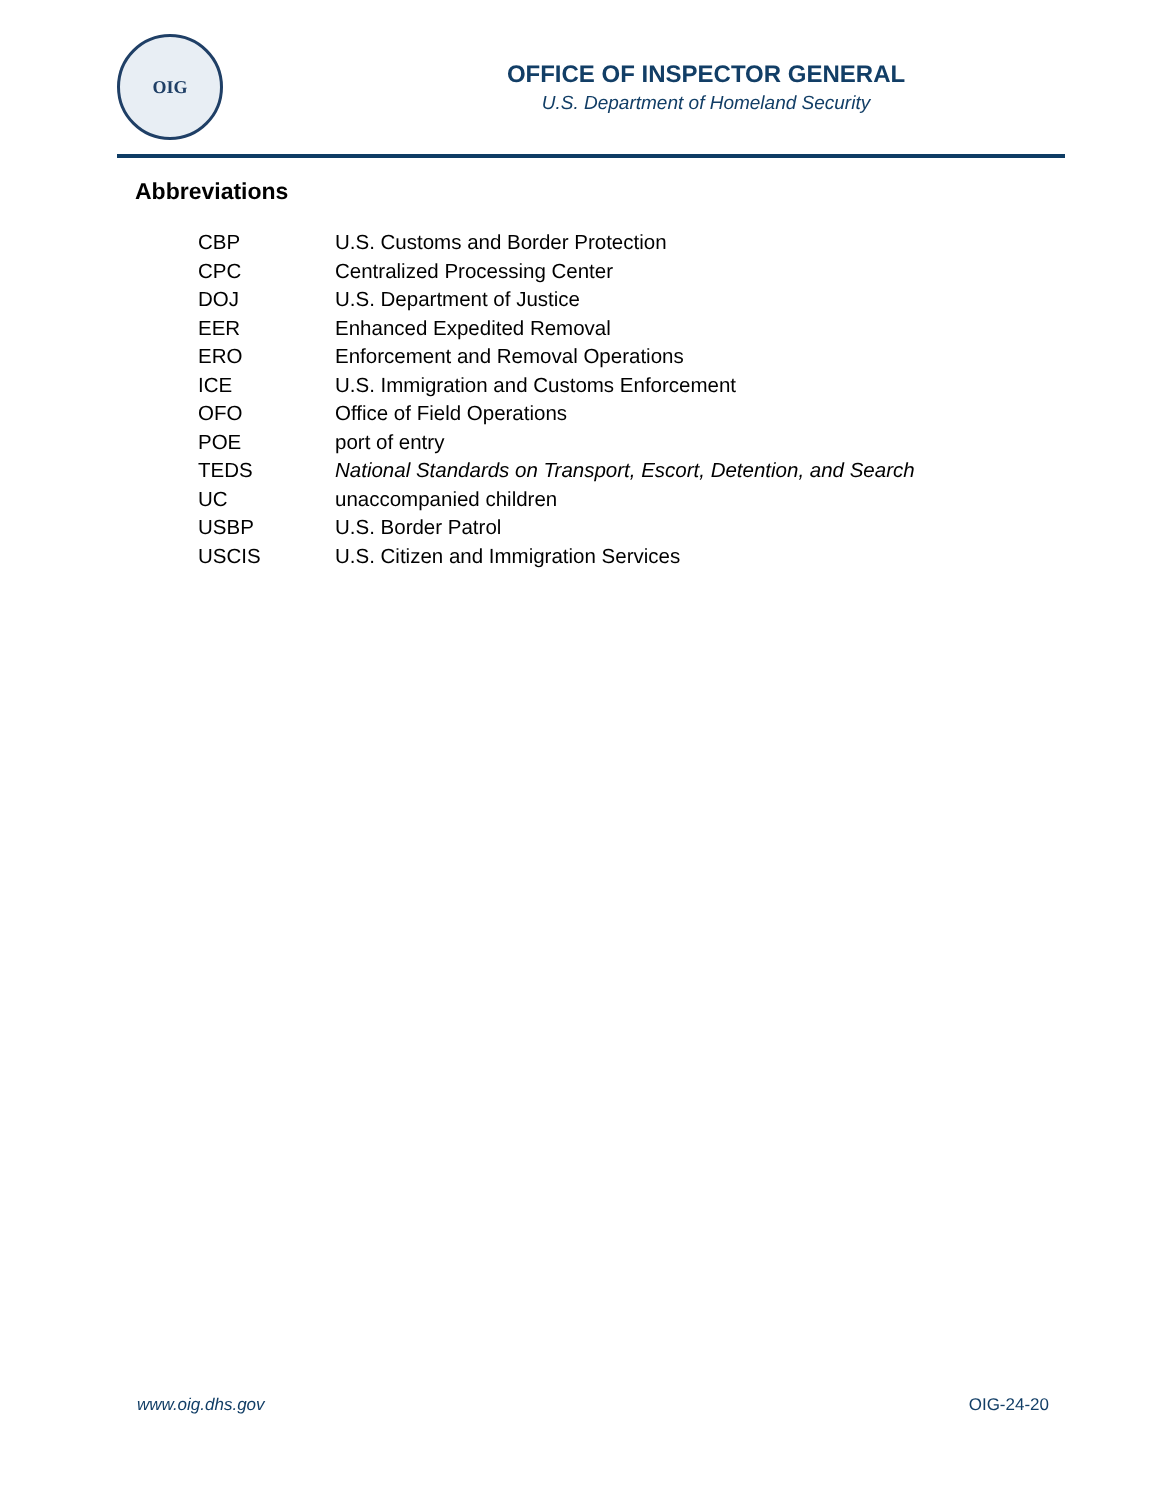OIG
OFFICE OF INSPECTOR GENERAL
U.S. Department of Homeland Security
Abbreviations
| CBP | U.S. Customs and Border Protection |
| CPC | Centralized Processing Center |
| DOJ | U.S. Department of Justice |
| EER | Enhanced Expedited Removal |
| ERO | Enforcement and Removal Operations |
| ICE | U.S. Immigration and Customs Enforcement |
| OFO | Office of Field Operations |
| POE | port of entry |
| TEDS | National Standards on Transport, Escort, Detention, and Search |
| UC | unaccompanied children |
| USBP | U.S. Border Patrol |
| USCIS | U.S. Citizen and Immigration Services |
www.oig.dhs.gov OIG-24-20